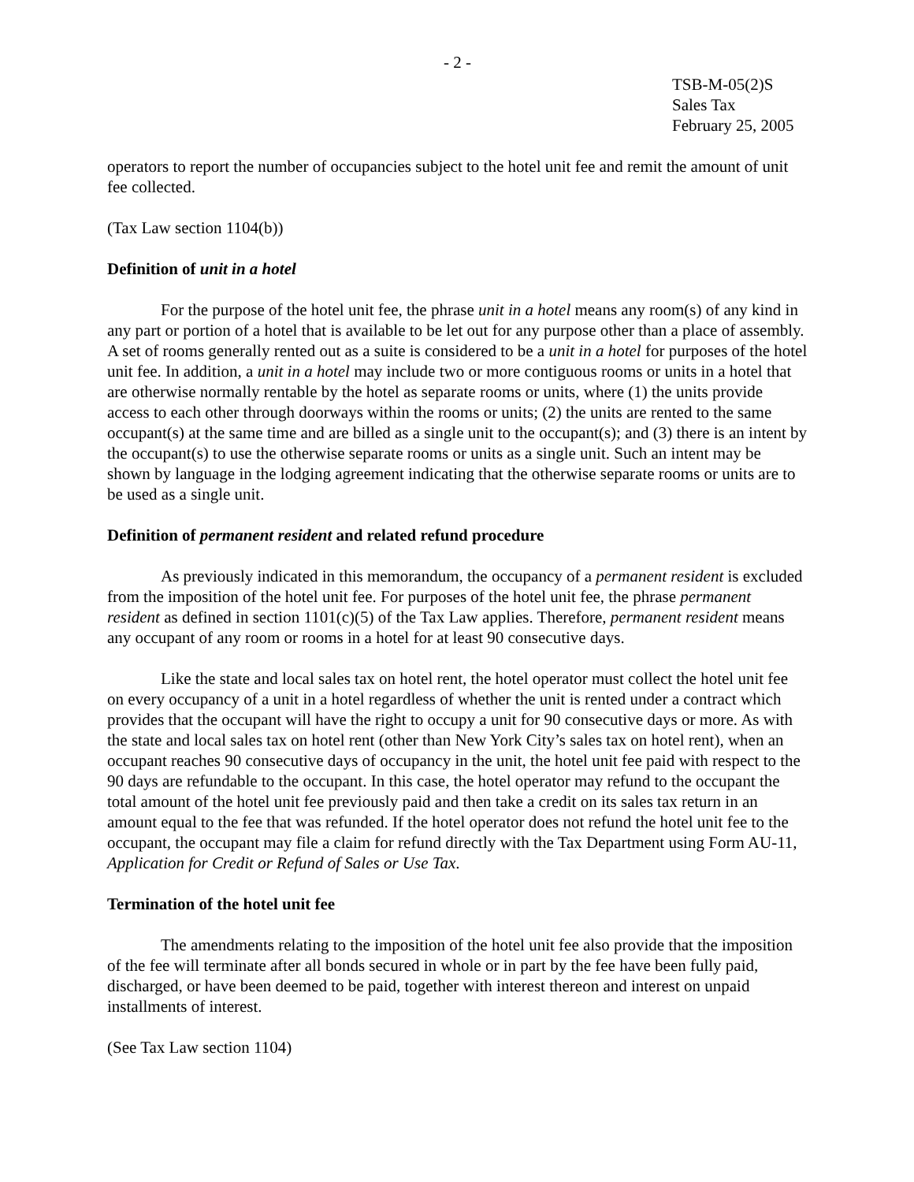- 2 -
TSB-M-05(2)S
Sales Tax
February 25, 2005
operators to report the number of occupancies subject to the hotel unit fee and remit the amount of unit fee collected.
(Tax Law section 1104(b))
Definition of unit in a hotel
For the purpose of the hotel unit fee, the phrase unit in a hotel means any room(s) of any kind in any part or portion of a hotel that is available to be let out for any purpose other than a place of assembly. A set of rooms generally rented out as a suite is considered to be a unit in a hotel for purposes of the hotel unit fee. In addition, a unit in a hotel may include two or more contiguous rooms or units in a hotel that are otherwise normally rentable by the hotel as separate rooms or units, where (1) the units provide access to each other through doorways within the rooms or units; (2) the units are rented to the same occupant(s) at the same time and are billed as a single unit to the occupant(s); and (3) there is an intent by the occupant(s) to use the otherwise separate rooms or units as a single unit. Such an intent may be shown by language in the lodging agreement indicating that the otherwise separate rooms or units are to be used as a single unit.
Definition of permanent resident and related refund procedure
As previously indicated in this memorandum, the occupancy of a permanent resident is excluded from the imposition of the hotel unit fee. For purposes of the hotel unit fee, the phrase permanent resident as defined in section 1101(c)(5) of the Tax Law applies. Therefore, permanent resident means any occupant of any room or rooms in a hotel for at least 90 consecutive days.
Like the state and local sales tax on hotel rent, the hotel operator must collect the hotel unit fee on every occupancy of a unit in a hotel regardless of whether the unit is rented under a contract which provides that the occupant will have the right to occupy a unit for 90 consecutive days or more. As with the state and local sales tax on hotel rent (other than New York City’s sales tax on hotel rent), when an occupant reaches 90 consecutive days of occupancy in the unit, the hotel unit fee paid with respect to the 90 days are refundable to the occupant. In this case, the hotel operator may refund to the occupant the total amount of the hotel unit fee previously paid and then take a credit on its sales tax return in an amount equal to the fee that was refunded. If the hotel operator does not refund the hotel unit fee to the occupant, the occupant may file a claim for refund directly with the Tax Department using Form AU-11, Application for Credit or Refund of Sales or Use Tax.
Termination of the hotel unit fee
The amendments relating to the imposition of the hotel unit fee also provide that the imposition of the fee will terminate after all bonds secured in whole or in part by the fee have been fully paid, discharged, or have been deemed to be paid, together with interest thereon and interest on unpaid installments of interest.
(See Tax Law section 1104)